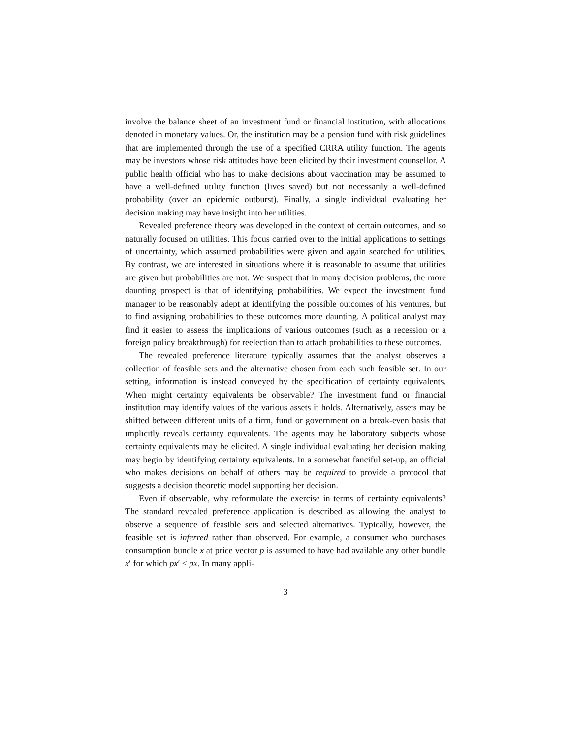involve the balance sheet of an investment fund or financial institution, with allocations denoted in monetary values. Or, the institution may be a pension fund with risk guidelines that are implemented through the use of a specified CRRA utility function. The agents may be investors whose risk attitudes have been elicited by their investment counsellor. A public health official who has to make decisions about vaccination may be assumed to have a well-defined utility function (lives saved) but not necessarily a well-defined probability (over an epidemic outburst). Finally, a single individual evaluating her decision making may have insight into her utilities.
Revealed preference theory was developed in the context of certain outcomes, and so naturally focused on utilities. This focus carried over to the initial applications to settings of uncertainty, which assumed probabilities were given and again searched for utilities. By contrast, we are interested in situations where it is reasonable to assume that utilities are given but probabilities are not. We suspect that in many decision problems, the more daunting prospect is that of identifying probabilities. We expect the investment fund manager to be reasonably adept at identifying the possible outcomes of his ventures, but to find assigning probabilities to these outcomes more daunting. A political analyst may find it easier to assess the implications of various outcomes (such as a recession or a foreign policy breakthrough) for reelection than to attach probabilities to these outcomes.
The revealed preference literature typically assumes that the analyst observes a collection of feasible sets and the alternative chosen from each such feasible set. In our setting, information is instead conveyed by the specification of certainty equivalents. When might certainty equivalents be observable? The investment fund or financial institution may identify values of the various assets it holds. Alternatively, assets may be shifted between different units of a firm, fund or government on a break-even basis that implicitly reveals certainty equivalents. The agents may be laboratory subjects whose certainty equivalents may be elicited. A single individual evaluating her decision making may begin by identifying certainty equivalents. In a somewhat fanciful set-up, an official who makes decisions on behalf of others may be required to provide a protocol that suggests a decision theoretic model supporting her decision.
Even if observable, why reformulate the exercise in terms of certainty equivalents? The standard revealed preference application is described as allowing the analyst to observe a sequence of feasible sets and selected alternatives. Typically, however, the feasible set is inferred rather than observed. For example, a consumer who purchases consumption bundle x at price vector p is assumed to have had available any other bundle x′ for which px′ ≤ px. In many appli-
3